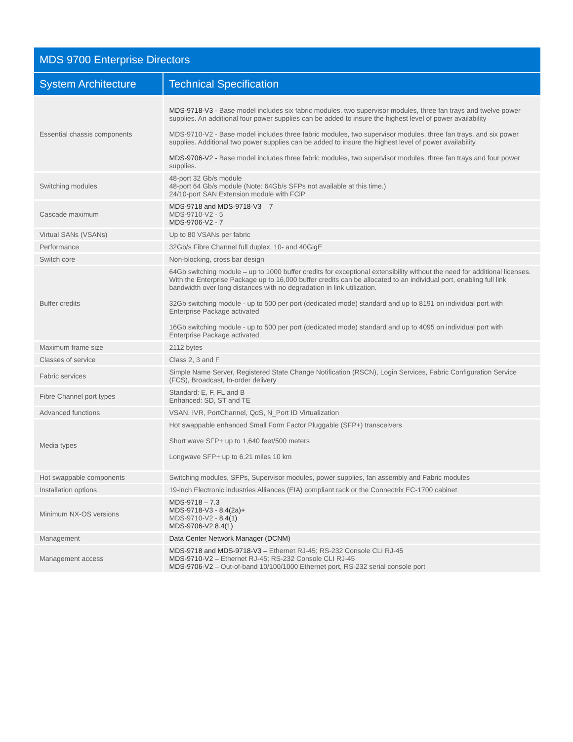| MDS 9700 Enterprise Directors | |
| --- | --- |
| System Architecture | Technical Specification |
| Essential chassis components | MDS-9718-V3 - Base model includes six fabric modules, two supervisor modules, three fan trays and twelve power supplies. An additional four power supplies can be added to insure the highest level of power availability MDS-9710-V2 - Base model includes three fabric modules, two supervisor modules, three fan trays, and six power supplies. Additional two power supplies can be added to insure the highest level of power availability MDS-9706-V2 - Base model includes three fabric modules, two supervisor modules, three fan trays and four power supplies. |
| Switching modules | 48-port 32 Gb/s module 48-port 64 Gb/s module (Note: 64Gb/s SFPs not available at this time.) 24/10-port SAN Extension module with FCiP |
| Cascade maximum | MDS-9718 and MDS-9718-V3 – 7 MDS-9710-V2 - 5 MDS-9706-V2 - 7 |
| Virtual SANs (VSANs) | Up to 80 VSANs per fabric |
| Performance | 32Gb/s Fibre Channel full duplex, 10- and 40GigE |
| Switch core | Non-blocking, cross bar design |
| Buffer credits | 64Gb switching module – up to 1000 buffer credits for exceptional extensibility without the need for additional licenses. With the Enterprise Package up to 16,000 buffer credits can be allocated to an individual port, enabling full link bandwidth over long distances with no degradation in link utilization. 32Gb switching module - up to 500 per port (dedicated mode) standard and up to 8191 on individual port with Enterprise Package activated 16Gb switching module - up to 500 per port (dedicated mode) standard and up to 4095 on individual port with Enterprise Package activated |
| Maximum frame size | 2112 bytes |
| Classes of service | Class 2, 3 and F |
| Fabric services | Simple Name Server, Registered State Change Notification (RSCN), Login Services, Fabric Configuration Service (FCS), Broadcast, In-order delivery |
| Fibre Channel port types | Standard: E, F, FL and B Enhanced: SD, ST and TE |
| Advanced functions | VSAN, IVR, PortChannel, QoS, N_Port ID Virtualization |
| Media types | Hot swappable enhanced Small Form Factor Pluggable (SFP+) transceivers Short wave SFP+ up to 1,640 feet/500 meters Longwave SFP+ up to 6.21 miles 10 km |
| Hot swappable components | Switching modules, SFPs, Supervisor modules, power supplies, fan assembly and Fabric modules |
| Installation options | 19-inch Electronic industries Alliances (EIA) compliant rack or the Connectrix EC-1700 cabinet |
| Minimum NX-OS versions | MDS-9718 – 7.3 MDS-9718-V3 - 8.4(2a)+ MDS-9710-V2 - 8.4(1) MDS-9706-V2 8.4(1) |
| Management | Data Center Network Manager (DCNM) |
| Management access | MDS-9718 and MDS-9718-V3 – Ethernet RJ-45; RS-232 Console CLI RJ-45 MDS-9710-V2 – Ethernet RJ-45; RS-232 Console CLI RJ-45 MDS-9706-V2 – Out-of-band 10/100/1000 Ethernet port, RS-232 serial console port |